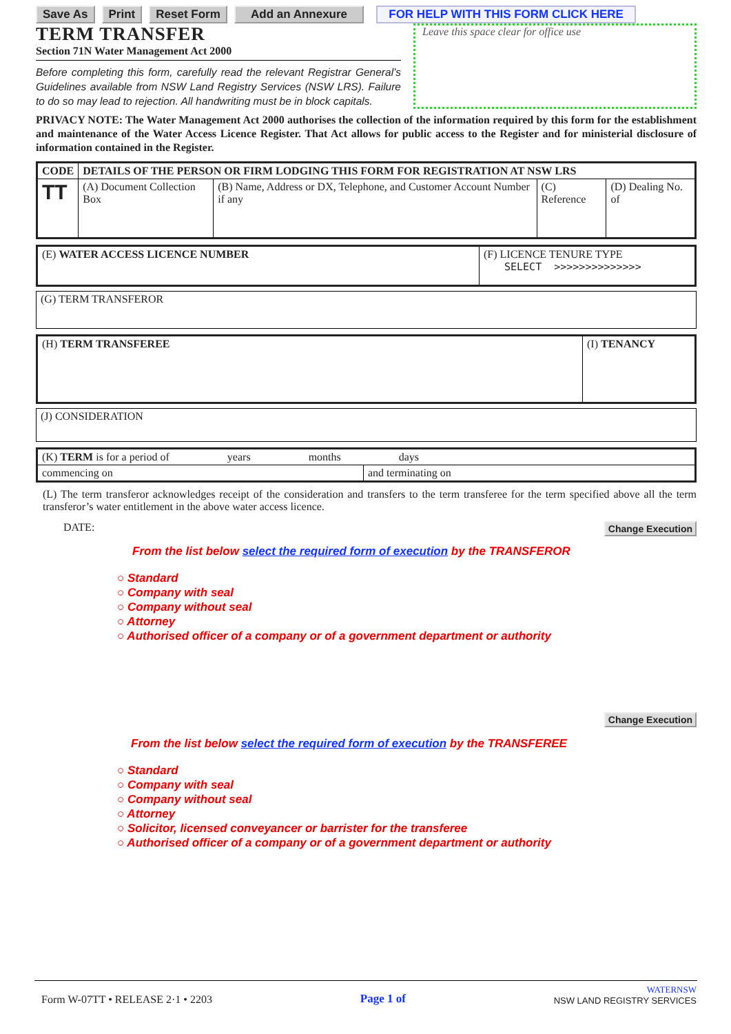Save As Print Reset Form Add an Annexure FOR HELP WITH THIS FORM CLICK HERE
TERM TRANSFER
Section 71N Water Management Act 2000
Before completing this form, carefully read the relevant Registrar General’s Guidelines available from NSW Land Registry Services (NSW LRS). Failure to do so may lead to rejection. All handwriting must be in block capitals.
Leave this space clear for office use
PRIVACY NOTE: The Water Management Act 2000 authorises the collection of the information required by this form for the establishment and maintenance of the Water Access Licence Register. That Act allows for public access to the Register and for ministerial disclosure of information contained in the Register.
| CODE | DETAILS OF THE PERSON OR FIRM LODGING THIS FORM FOR REGISTRATION AT NSW LRS | | | |
| TT | (A) Document Collection Box | (B) Name, Address or DX, Telephone, and Customer Account Number if any | (C) Reference | (D) Dealing No. of |
| (E) WATER ACCESS LICENCE NUMBER | (F) LICENCE TENURE TYPE SELECT >>>>>>>>>>>>>> |
| (G) TERM TRANSFEROR |
| (H) TERM TRANSFEREE | (I) TENANCY |
| (J) CONSIDERATION |
| (K) TERM is for a period of years months days | |
| commencing on | and terminating on |
(L) The term transferor acknowledges receipt of the consideration and transfers to the term transferee for the term specified above all the term transferor’s water entitlement in the above water access licence.
DATE: Change Execution
From the list below select the required form of execution by the TRANSFEROR
○ Standard
○ Company with seal
○ Company without seal
○ Attorney
○ Authorised officer of a company or of a government department or authority
Change Execution
From the list below select the required form of execution by the TRANSFEREE
○ Standard
○ Company with seal
○ Company without seal
○ Attorney
○ Solicitor, licensed conveyancer or barrister for the transferee
○ Authorised officer of a company or of a government department or authority
Form W-07TT • RELEASE 2·1 • 2203 Page 1 of WATERNSW
NSW LAND REGISTRY SERVICES